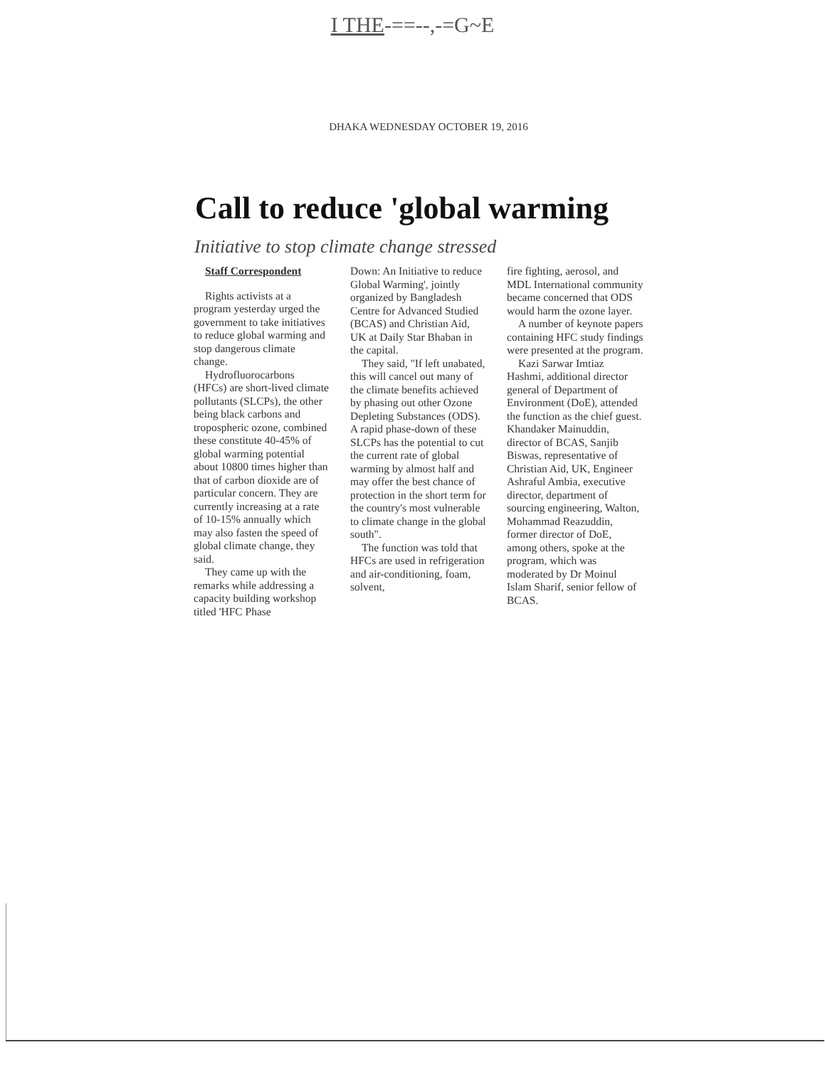I THE-==--,-=G~E
DHAKA WEDNESDAY OCTOBER 19, 2016
Call to reduce 'global warming
Initiative to stop climate change stressed
Staff Correspondent
Rights activists at a program yesterday urged the government to take initiatives to reduce global warming and stop dangerous climate change.
Hydrofluorocarbons (HFCs) are short-lived climate pollutants (SLCPs), the other being black carbons and tropospheric ozone, combined these constitute 40-45% of global warming potential about 10800 times higher than that of carbon dioxide are of particular concern. They are currently increasing at a rate of 10-15% annually which may also fasten the speed of global climate change, they said.
They came up with the remarks while addressing a capacity building workshop titled 'HFC Phase
Down: An Initiative to reduce Global Warming', jointly organized by Bangladesh Centre for Advanced Studied (BCAS) and Christian Aid, UK at Daily Star Bhaban in the capital.
They said, "If left unabated, this will cancel out many of the climate benefits achieved by phasing out other Ozone Depleting Substances (ODS). A rapid phase-down of these SLCPs has the potential to cut the current rate of global warming by almost half and may offer the best chance of protection in the short term for the country's most vulnerable to climate change in the global south".
The function was told that HFCs are used in refrigeration and air-conditioning, foam, solvent,
fire fighting, aerosol, and MDL International community became concerned that ODS would harm the ozone layer.
A number of keynote papers containing HFC study findings were presented at the program.
Kazi Sarwar Imtiaz Hashmi, additional director general of Department of Environment (DoE), attended the function as the chief guest. Khandaker Mainuddin, director of BCAS, Sanjib Biswas, representative of Christian Aid, UK, Engineer Ashraful Ambia, executive director, department of sourcing engineering, Walton, Mohammad Reazuddin, former director of DoE, among others, spoke at the program, which was moderated by Dr Moinul Islam Sharif, senior fellow of BCAS.